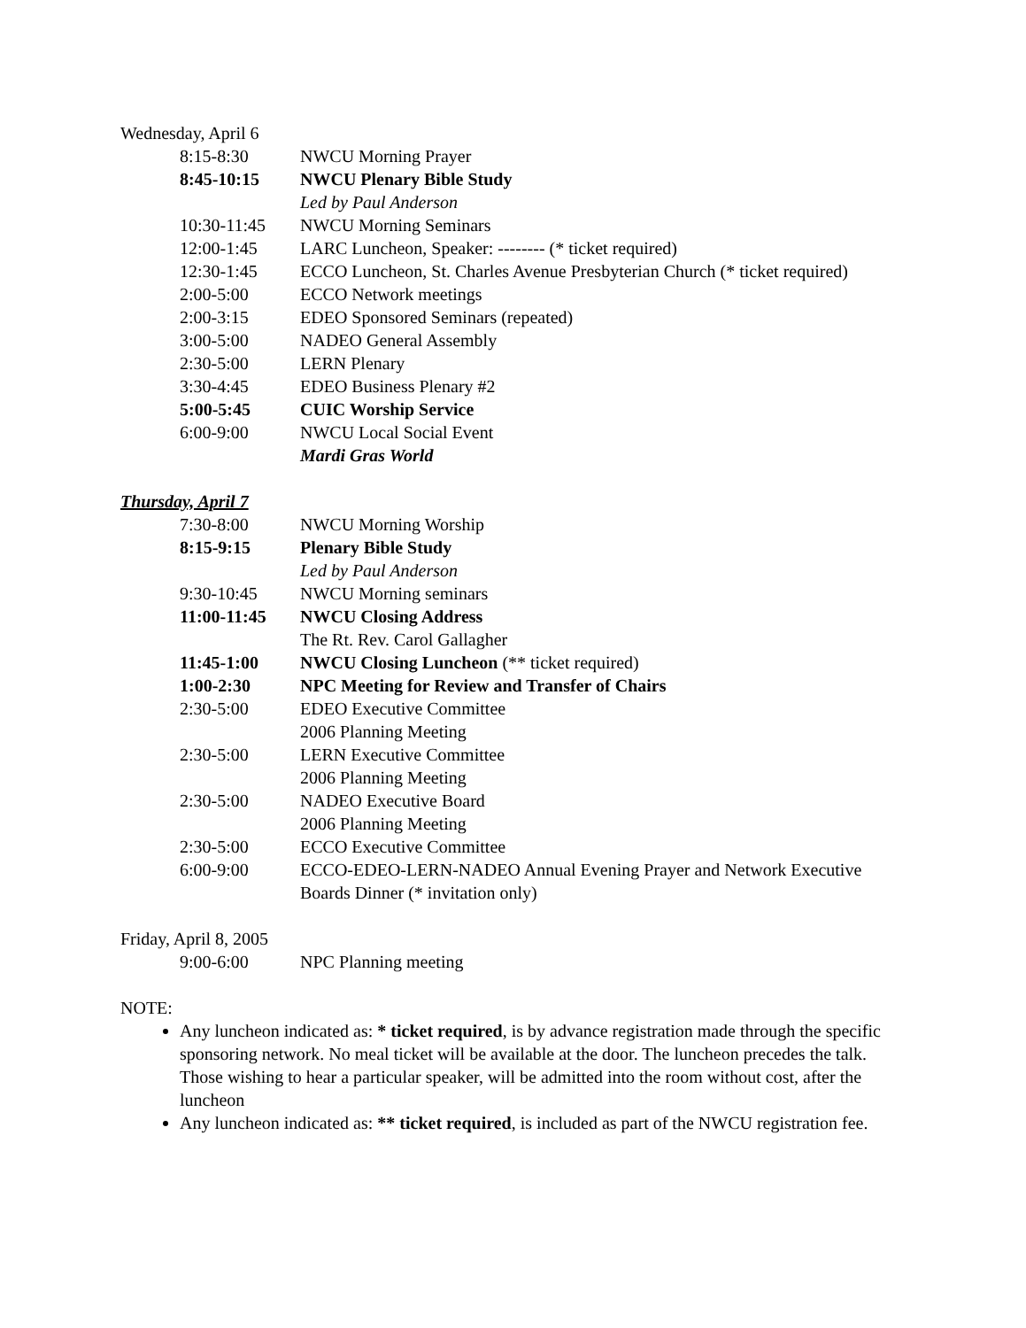Wednesday, April 6
8:15-8:30 NWCU Morning Prayer
8:45-10:15 NWCU Plenary Bible Study
Led by Paul Anderson
10:30-11:45 NWCU Morning Seminars
12:00-1:45 LARC Luncheon, Speaker: -------- (* ticket required)
12:30-1:45 ECCO Luncheon, St. Charles Avenue Presbyterian Church (* ticket required)
2:00-5:00 ECCO Network meetings
2:00-3:15 EDEO Sponsored Seminars (repeated)
3:00-5:00 NADEO General Assembly
2:30-5:00 LERN Plenary
3:30-4:45 EDEO Business Plenary #2
5:00-5:45 CUIC Worship Service
6:00-9:00 NWCU Local Social Event
Mardi Gras World
Thursday, April 7
7:30-8:00 NWCU Morning Worship
8:15-9:15 Plenary Bible Study
Led by Paul Anderson
9:30-10:45 NWCU Morning seminars
11:00-11:45 NWCU Closing Address
The Rt. Rev. Carol Gallagher
11:45-1:00 NWCU Closing Luncheon (** ticket required)
1:00-2:30 NPC Meeting for Review and Transfer of Chairs
2:30-5:00 EDEO Executive Committee
2006 Planning Meeting
2:30-5:00 LERN Executive Committee
2006 Planning Meeting
2:30-5:00 NADEO Executive Board
2006 Planning Meeting
2:30-5:00 ECCO Executive Committee
6:00-9:00 ECCO-EDEO-LERN-NADEO Annual Evening Prayer and Network Executive Boards Dinner (* invitation only)
Friday, April 8, 2005
9:00-6:00 NPC Planning meeting
NOTE:
Any luncheon indicated as: * ticket required, is by advance registration made through the specific sponsoring network. No meal ticket will be available at the door. The luncheon precedes the talk. Those wishing to hear a particular speaker, will be admitted into the room without cost, after the luncheon
Any luncheon indicated as: ** ticket required, is included as part of the NWCU registration fee.